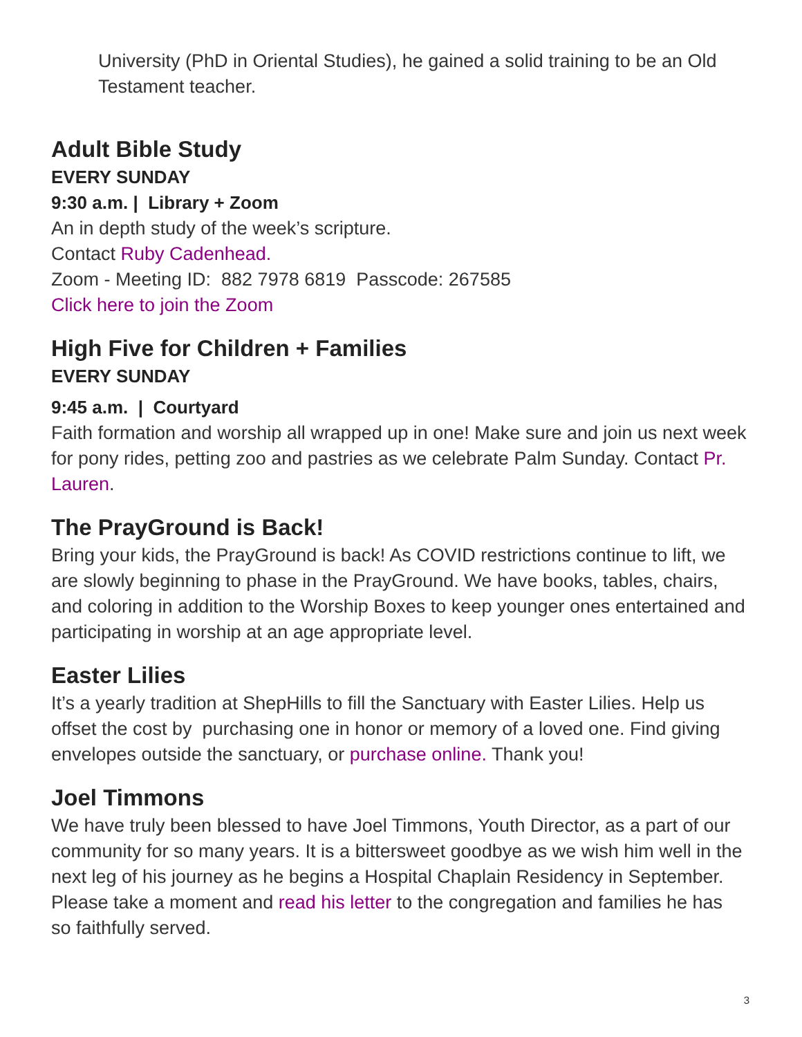University (PhD in Oriental Studies), he gained a solid training to be an Old Testament teacher.
Adult Bible Study
EVERY SUNDAY
9:30 a.m. | Library + Zoom
An in depth study of the week’s scripture.
Contact Ruby Cadenhead.
Zoom - Meeting ID: 882 7978 6819 Passcode: 267585
Click here to join the Zoom
High Five for Children + Families
EVERY SUNDAY
9:45 a.m. | Courtyard
Faith formation and worship all wrapped up in one! Make sure and join us next week for pony rides, petting zoo and pastries as we celebrate Palm Sunday. Contact Pr. Lauren.
The PrayGround is Back!
Bring your kids, the PrayGround is back! As COVID restrictions continue to lift, we are slowly beginning to phase in the PrayGround. We have books, tables, chairs, and coloring in addition to the Worship Boxes to keep younger ones entertained and participating in worship at an age appropriate level.
Easter Lilies
It’s a yearly tradition at ShepHills to fill the Sanctuary with Easter Lilies. Help us offset the cost by purchasing one in honor or memory of a loved one. Find giving envelopes outside the sanctuary, or purchase online. Thank you!
Joel Timmons
We have truly been blessed to have Joel Timmons, Youth Director, as a part of our community for so many years. It is a bittersweet goodbye as we wish him well in the next leg of his journey as he begins a Hospital Chaplain Residency in September. Please take a moment and read his letter to the congregation and families he has so faithfully served.
3